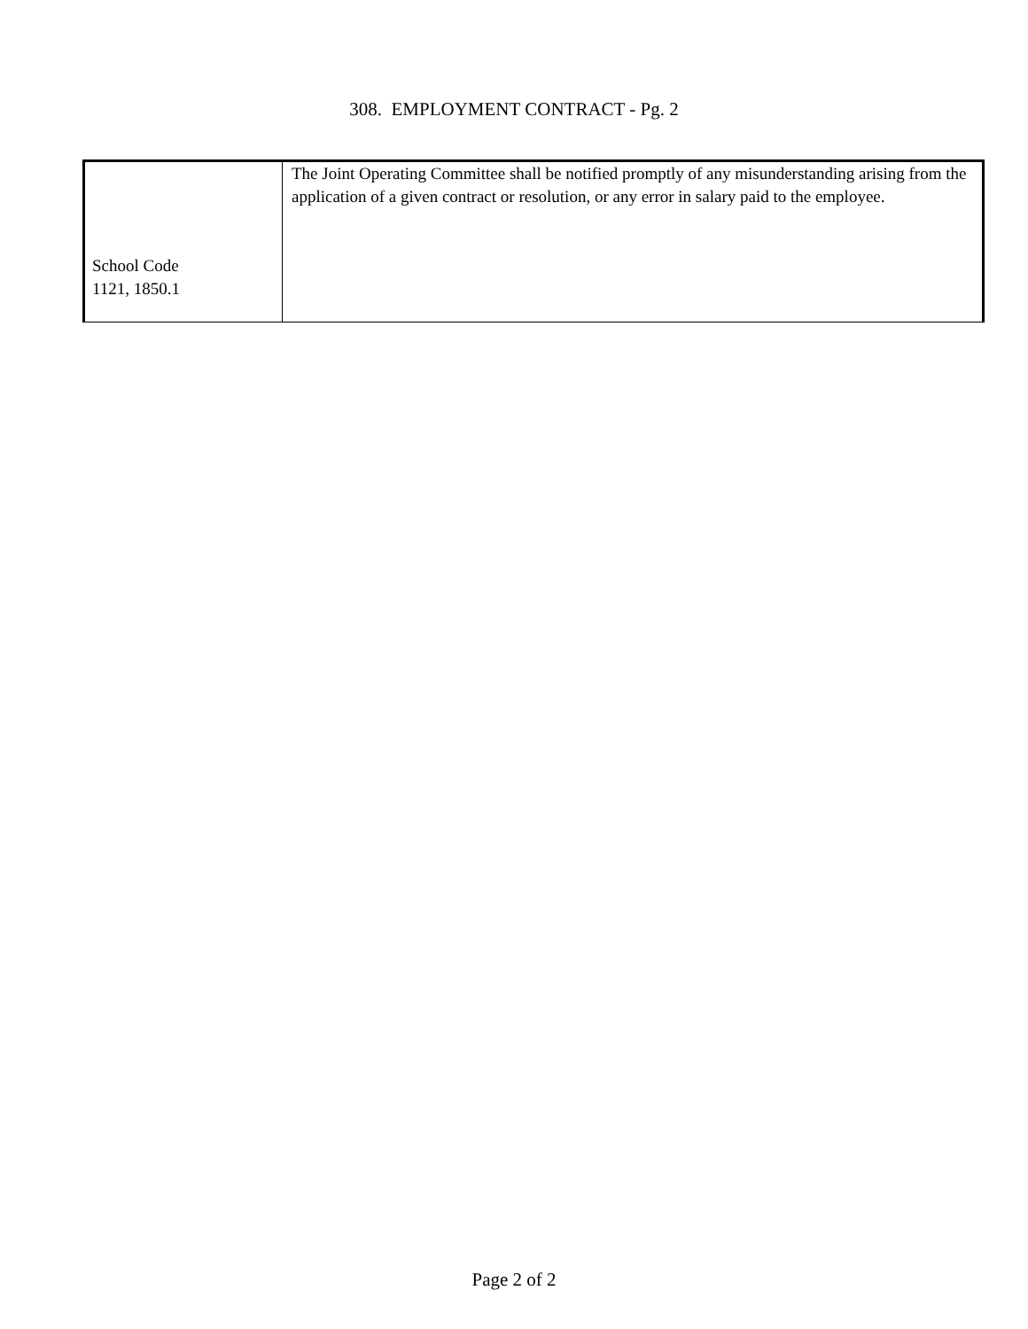308. EMPLOYMENT CONTRACT - Pg. 2
| School Code 1121, 1850.1 | The Joint Operating Committee shall be notified promptly of any misunderstanding arising from the application of a given contract or resolution, or any error in salary paid to the employee. |
Page 2 of 2